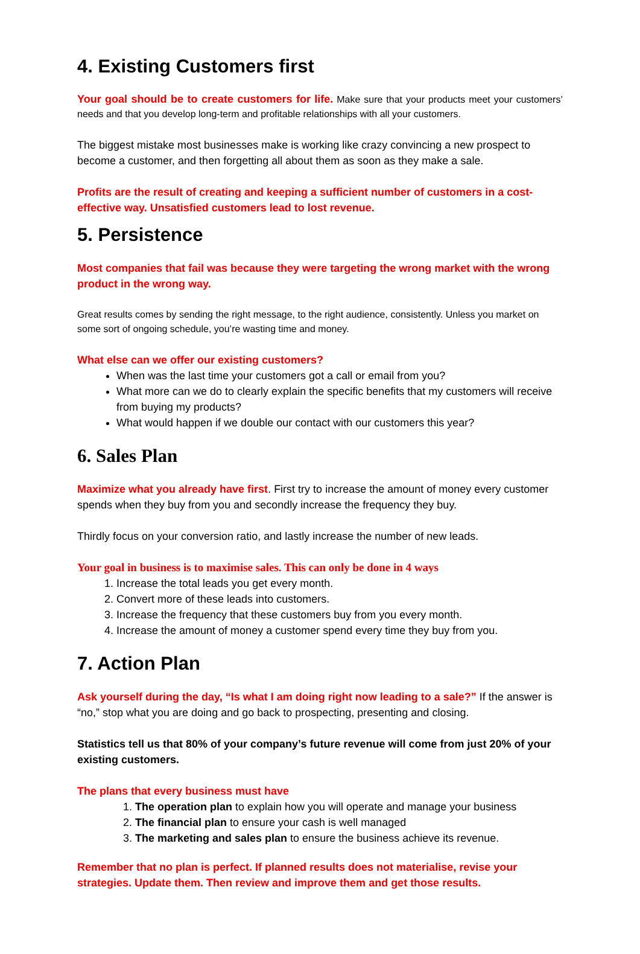4. Existing Customers first
Your goal should be to create customers for life. Make sure that your products meet your customers’ needs and that you develop long-term and profitable relationships with all your customers.
The biggest mistake most businesses make is working like crazy convincing a new prospect to become a customer, and then forgetting all about them as soon as they make a sale.
Profits are the result of creating and keeping a sufficient number of customers in a cost-effective way. Unsatisfied customers lead to lost revenue.
5. Persistence
Most companies that fail was because they were targeting the wrong market with the wrong product in the wrong way.
Great results comes by sending the right message, to the right audience, consistently. Unless you market on some sort of ongoing schedule, you’re wasting time and money.
What else can we offer our existing customers?
When was the last time your customers got a call or email from you?
What more can we do to clearly explain the specific benefits that my customers will receive from buying my products?
What would happen if we double our contact with our customers this year?
6. Sales Plan
Maximize what you already have first. First try to increase the amount of money every customer spends when they buy from you and secondly increase the frequency they buy.
Thirdly focus on your conversion ratio, and lastly increase the number of new leads.
Your goal in business is to maximise sales. This can only be done in 4 ways
1. Increase the total leads you get every month.
2. Convert more of these leads into customers.
3. Increase the frequency that these customers buy from you every month.
4. Increase the amount of money a customer spend every time they buy from you.
7. Action Plan
Ask yourself during the day, “Is what I am doing right now leading to a sale?” If the answer is “no,” stop what you are doing and go back to prospecting, presenting and closing.
Statistics tell us that 80% of your company’s future revenue will come from just 20% of your existing customers.
The plans that every business must have
1. The operation plan to explain how you will operate and manage your business
2. The financial plan to ensure your cash is well managed
3. The marketing and sales plan to ensure the business achieve its revenue.
Remember that no plan is perfect. If planned results does not materialise, revise your strategies. Update them. Then review and improve them and get those results.